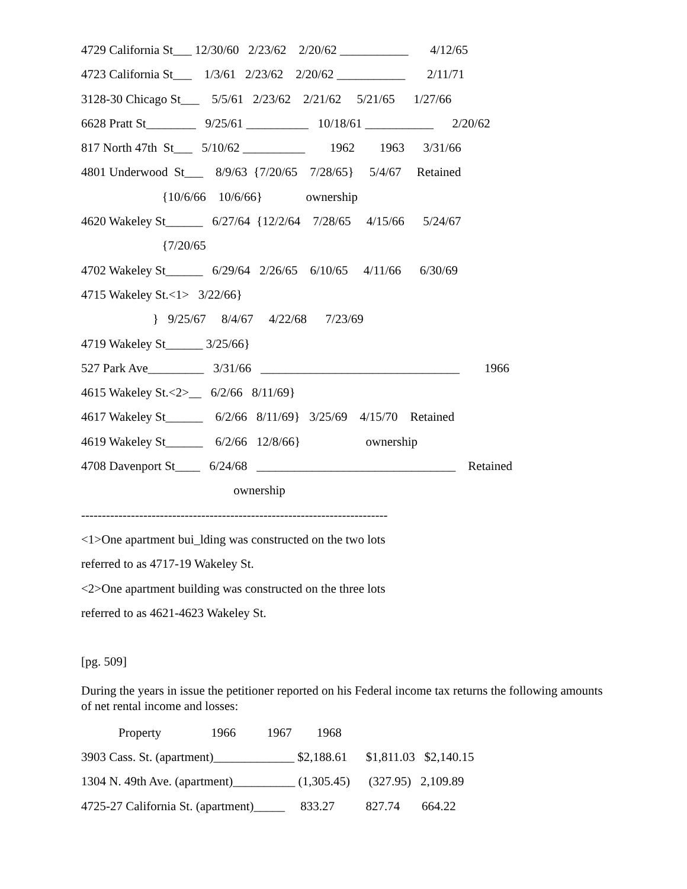4729 California St___ 12/30/60 2/23/62 2/20/62 ___________ 4/12/65
4723 California St___ 1/3/61 2/23/62 2/20/62 ___________ 2/11/71
3128-30 Chicago St___ 5/5/61 2/23/62 2/21/62 5/21/65 1/27/66
6628 Pratt St________ 9/25/61 __________ 10/18/61 ___________ 2/20/62
817 North 47th St___ 5/10/62 __________ 1962 1963 3/31/66
4801 Underwood St___ 8/9/63 {7/20/65 7/28/65} 5/4/67 Retained
{10/6/66 10/6/66} ownership
4620 Wakeley St______ 6/27/64 {12/2/64 7/28/65 4/15/66 5/24/67
{7/20/65
4702 Wakeley St______ 6/29/64 2/26/65 6/10/65 4/11/66 6/30/69
4715 Wakeley St.<1> 3/22/66}
} 9/25/67 8/4/67 4/22/68 7/23/69
4719 Wakeley St______ 3/25/66}
527 Park Ave_________ 3/31/66 ________________________________ 1966
4615 Wakeley St.<2>__ 6/2/66 8/11/69}
4617 Wakeley St______ 6/2/66 8/11/69} 3/25/69 4/15/70 Retained
4619 Wakeley St______ 6/2/66 12/8/66} ownership
4708 Davenport St____ 6/24/68 ________________________________ Retained
ownership
--------------------------------------------------------------------------
<1>One apartment bui_lding was constructed on the two lots
referred to as 4717-19 Wakeley St.
<2>One apartment building was constructed on the three lots
referred to as 4621-4623 Wakeley St.
[pg. 509]
During the years in issue the petitioner reported on his Federal income tax returns the following amounts of net rental income and losses:
Property 1966 1967 1968
3903 Cass. St. (apartment)_____________ $2,188.61 $1,811.03 $2,140.15
1304 N. 49th Ave. (apartment)__________ (1,305.45) (327.95) 2,109.89
4725-27 California St. (apartment)_____ 833.27 827.74 664.22